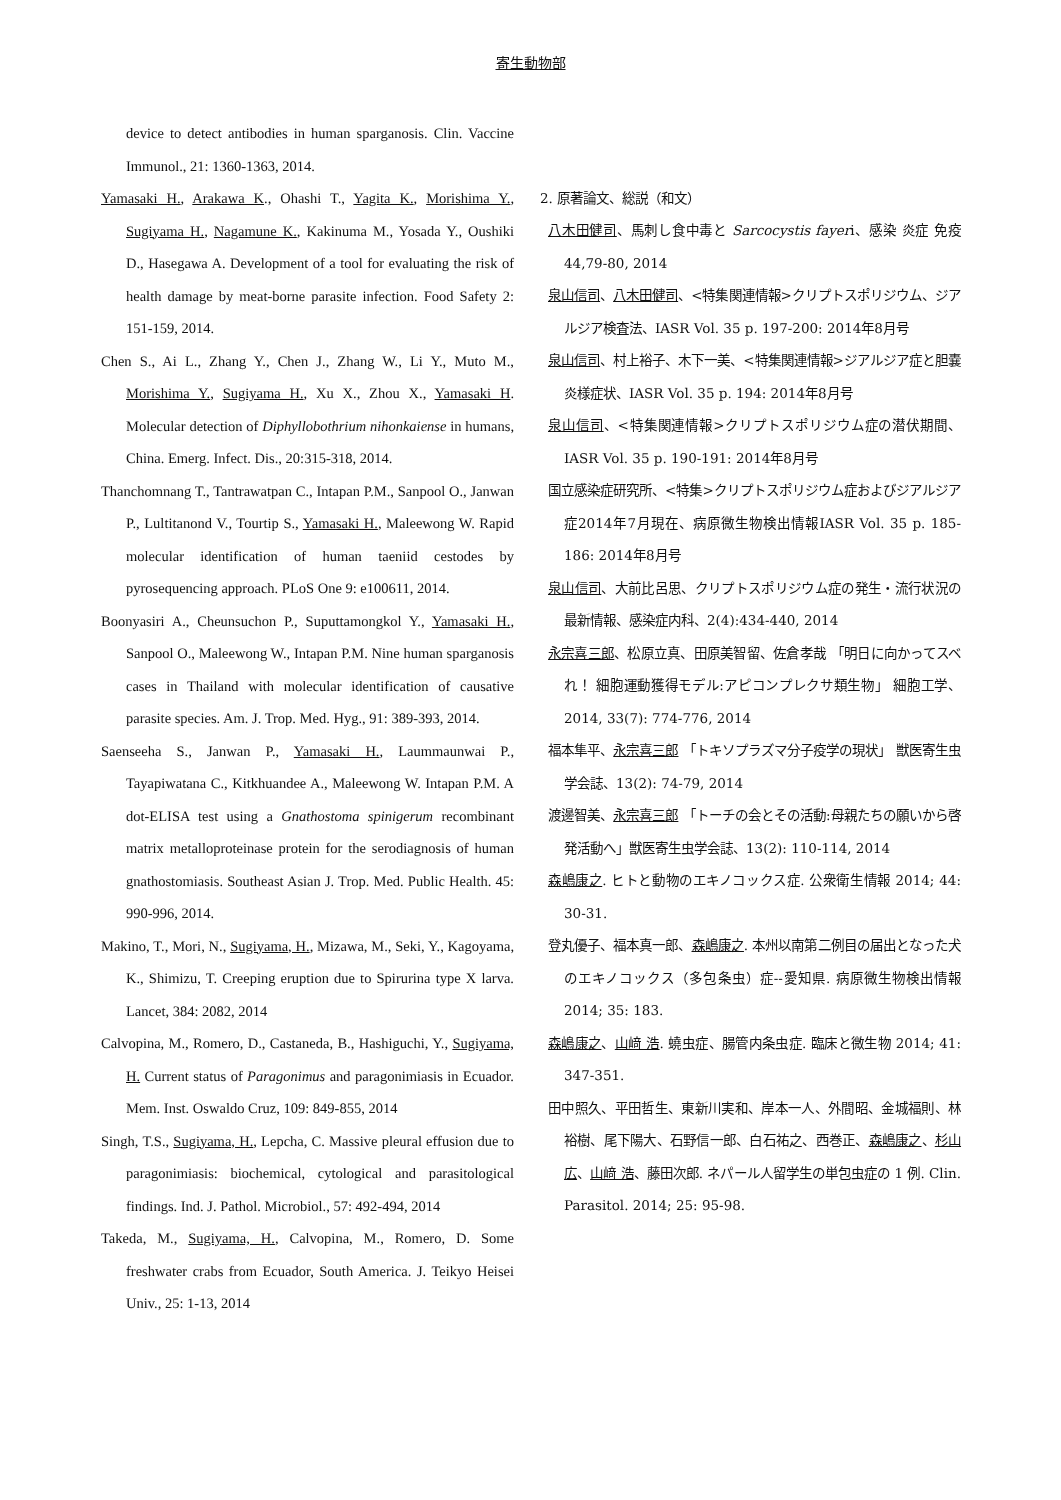寄生動物部
device to detect antibodies in human sparganosis. Clin. Vaccine Immunol., 21: 1360-1363, 2014.
Yamasaki H., Arakawa K., Ohashi T., Yagita K., Morishima Y., Sugiyama H., Nagamune K., Kakinuma M., Yosada Y., Oushiki D., Hasegawa A. Development of a tool for evaluating the risk of health damage by meat-borne parasite infection. Food Safety 2: 151-159, 2014.
Chen S., Ai L., Zhang Y., Chen J., Zhang W., Li Y., Muto M., Morishima Y., Sugiyama H., Xu X., Zhou X., Yamasaki H. Molecular detection of Diphyllobothrium nihonkaiense in humans, China. Emerg. Infect. Dis., 20:315-318, 2014.
Thanchomnang T., Tantrawatpan C., Intapan P.M., Sanpool O., Janwan P., Lultitanond V., Tourtip S., Yamasaki H., Maleewong W. Rapid molecular identification of human taeniid cestodes by pyrosequencing approach. PLoS One 9: e100611, 2014.
Boonyasiri A., Cheunsuchon P., Suputtamongkol Y., Yamasaki H., Sanpool O., Maleewong W., Intapan P.M. Nine human sparganosis cases in Thailand with molecular identification of causative parasite species. Am. J. Trop. Med. Hyg., 91: 389-393, 2014.
Saenseeha S., Janwan P., Yamasaki H., Laummaunwai P., Tayapiwatana C., Kitkhuandee A., Maleewong W. Intapan P.M. A dot-ELISA test using a Gnathostoma spinigerum recombinant matrix metalloproteinase protein for the serodiagnosis of human gnathostomiasis. Southeast Asian J. Trop. Med. Public Health. 45: 990-996, 2014.
Makino, T., Mori, N., Sugiyama, H., Mizawa, M., Seki, Y., Kagoyama, K., Shimizu, T. Creeping eruption due to Spirurina type X larva. Lancet, 384: 2082, 2014
Calvopina, M., Romero, D., Castaneda, B., Hashiguchi, Y., Sugiyama, H. Current status of Paragonimus and paragonimiasis in Ecuador. Mem. Inst. Oswaldo Cruz, 109: 849-855, 2014
Singh, T.S., Sugiyama, H., Lepcha, C. Massive pleural effusion due to paragonimiasis: biochemical, cytological and parasitological findings. Ind. J. Pathol. Microbiol., 57: 492-494, 2014
Takeda, M., Sugiyama, H., Calvopina, M., Romero, D. Some freshwater crabs from Ecuador, South America. J. Teikyo Heisei Univ., 25: 1-13, 2014
2. 原著論文、総説（和文）
八木田健司、馬刺し食中毒と Sarcocystis fayeri、感染 炎症 免疫 44,79-80, 2014
泉山信司、八木田健司、<特集関連情報>クリプトスポリジウム、ジアルジア検査法、IASR Vol. 35 p. 197-200: 2014年8月号
泉山信司、村上裕子、木下一美、<特集関連情報>ジアルジア症と胆嚢炎様症状、IASR Vol. 35 p. 194: 2014年8月号
泉山信司、<特集関連情報>クリプトスポリジウム症の潜伏期間、IASR Vol. 35 p. 190-191: 2014年8月号
国立感染症研究所、<特集>クリプトスポリジウム症およびジアルジア症2014年7月現在、病原微生物検出情報IASR Vol. 35 p. 185-186: 2014年8月号
泉山信司、大前比呂思、クリプトスポリジウム症の発生・流行状況の最新情報、感染症内科、2(4):434-440, 2014
永宗喜三郎、松原立真、田原美智留、佐倉孝哉 「明日に向かってスベれ！ 細胞運動獲得モデル:アピコンプレクサ類生物」 細胞工学、2014, 33(7): 774-776, 2014
福本隼平、永宗喜三郎 「トキソプラズマ分子疫学の現状」 獣医寄生虫学会誌、13(2): 74-79, 2014
渡邊智美、永宗喜三郎 「トーチの会とその活動:母親たちの願いから啓発活動へ」獣医寄生虫学会誌、13(2): 110-114, 2014
森嶋康之. ヒトと動物のエキノコックス症. 公衆衛生情報 2014; 44: 30-31.
登丸優子、福本真一郎、森嶋康之. 本州以南第二例目の届出となった犬のエキノコックス（多包条虫）症--愛知県. 病原微生物検出情報 2014; 35: 183.
森嶋康之、山﨑 浩. 蟯虫症、腸管内条虫症. 臨床と微生物 2014; 41: 347-351.
田中照久、平田哲生、東新川実和、岸本一人、外間昭、金城福則、林裕樹、尾下陽大、石野信一郎、白石祐之、西巻正、森嶋康之、杉山 広、山﨑 浩、藤田次郎. ネパール人留学生の単包虫症の 1 例. Clin. Parasitol. 2014; 25: 95-98.